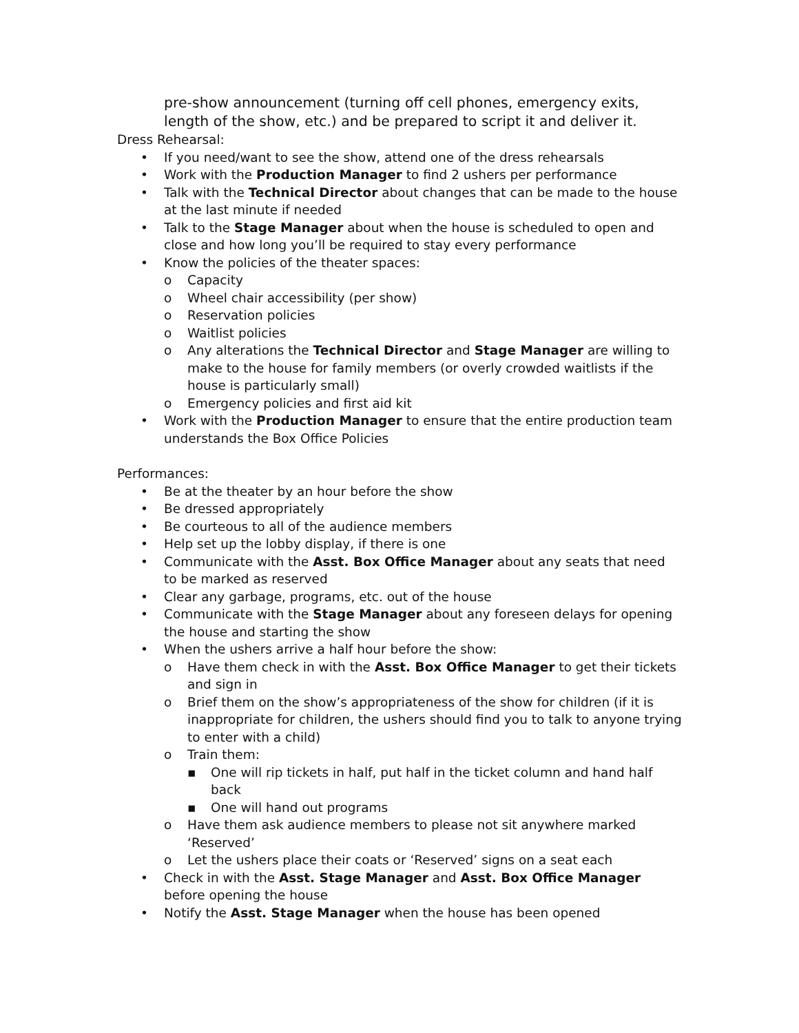pre-show announcement (turning off cell phones, emergency exits, length of the show, etc.) and be prepared to script it and deliver it.
Dress Rehearsal:
• If you need/want to see the show, attend one of the dress rehearsals
• Work with the Production Manager to find 2 ushers per performance
• Talk with the Technical Director about changes that can be made to the house at the last minute if needed
• Talk to the Stage Manager about when the house is scheduled to open and close and how long you’ll be required to stay every performance
• Know the policies of the theater spaces:
o Capacity
o Wheel chair accessibility (per show)
o Reservation policies
o Waitlist policies
o Any alterations the Technical Director and Stage Manager are willing to make to the house for family members (or overly crowded waitlists if the house is particularly small)
o Emergency policies and first aid kit
• Work with the Production Manager to ensure that the entire production team understands the Box Office Policies
Performances:
• Be at the theater by an hour before the show
• Be dressed appropriately
• Be courteous to all of the audience members
• Help set up the lobby display, if there is one
• Communicate with the Asst. Box Office Manager about any seats that need to be marked as reserved
• Clear any garbage, programs, etc. out of the house
• Communicate with the Stage Manager about any foreseen delays for opening the house and starting the show
• When the ushers arrive a half hour before the show:
o Have them check in with the Asst. Box Office Manager to get their tickets and sign in
o Brief them on the show’s appropriateness of the show for children (if it is inappropriate for children, the ushers should find you to talk to anyone trying to enter with a child)
o Train them:
▪ One will rip tickets in half, put half in the ticket column and hand half back
▪ One will hand out programs
o Have them ask audience members to please not sit anywhere marked ‘Reserved’
o Let the ushers place their coats or ‘Reserved’ signs on a seat each
• Check in with the Asst. Stage Manager and Asst. Box Office Manager before opening the house
• Notify the Asst. Stage Manager when the house has been opened